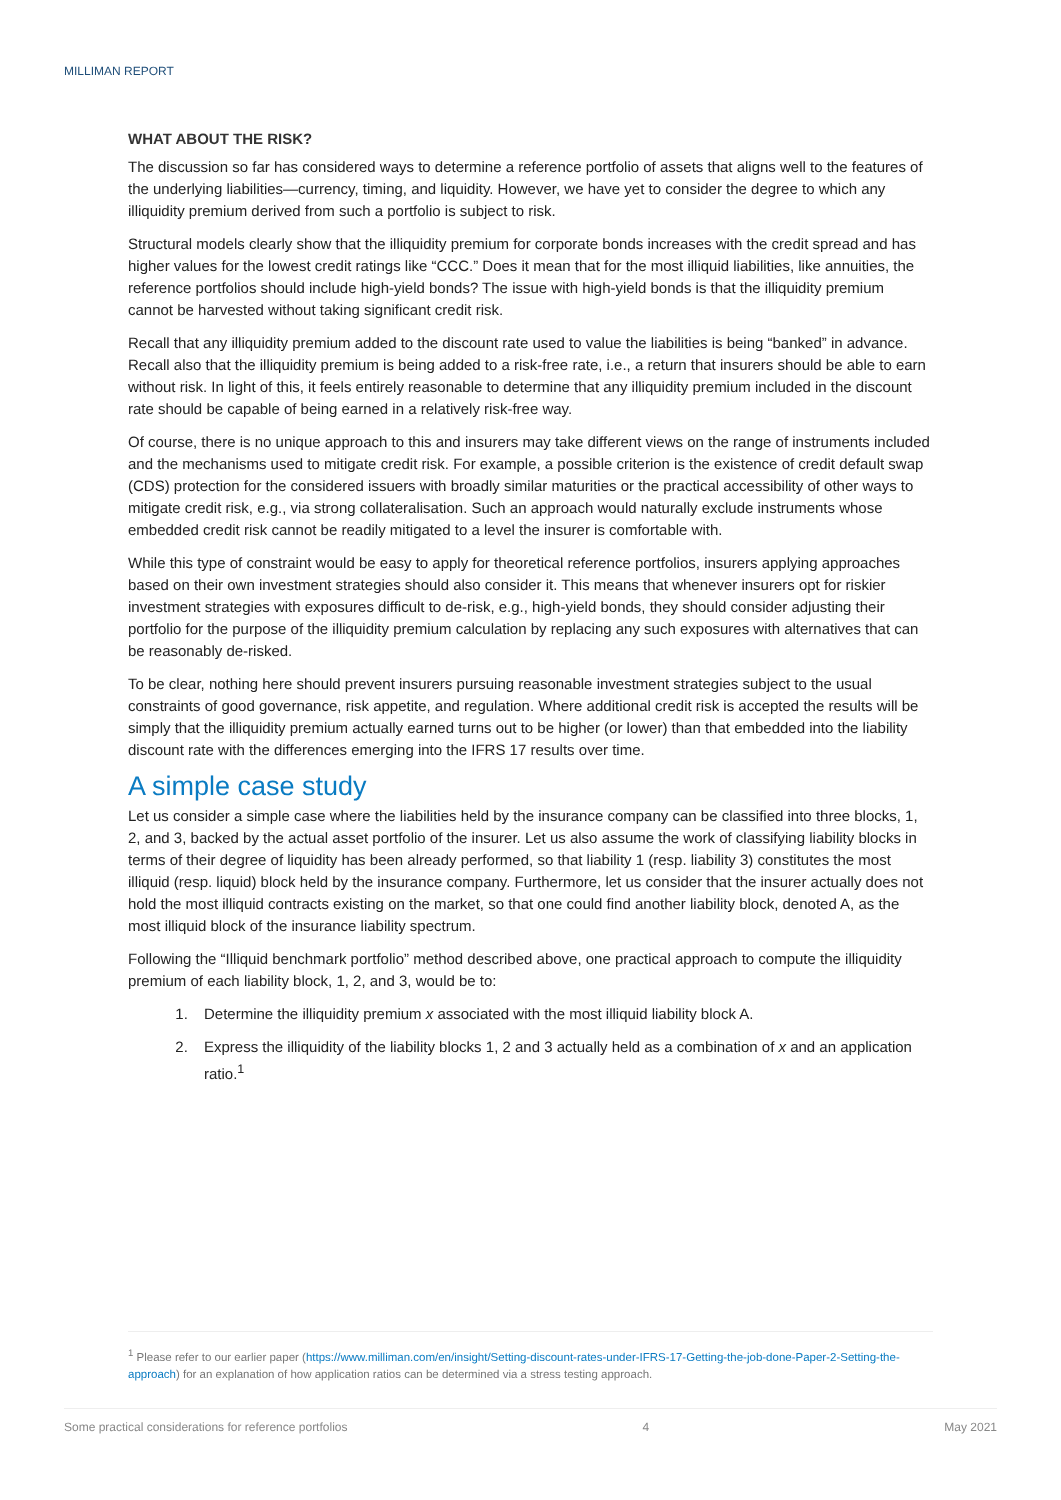MILLIMAN REPORT
WHAT ABOUT THE RISK?
The discussion so far has considered ways to determine a reference portfolio of assets that aligns well to the features of the underlying liabilities—currency, timing, and liquidity. However, we have yet to consider the degree to which any illiquidity premium derived from such a portfolio is subject to risk.
Structural models clearly show that the illiquidity premium for corporate bonds increases with the credit spread and has higher values for the lowest credit ratings like “CCC.” Does it mean that for the most illiquid liabilities, like annuities, the reference portfolios should include high-yield bonds? The issue with high-yield bonds is that the illiquidity premium cannot be harvested without taking significant credit risk.
Recall that any illiquidity premium added to the discount rate used to value the liabilities is being “banked” in advance. Recall also that the illiquidity premium is being added to a risk-free rate, i.e., a return that insurers should be able to earn without risk. In light of this, it feels entirely reasonable to determine that any illiquidity premium included in the discount rate should be capable of being earned in a relatively risk-free way.
Of course, there is no unique approach to this and insurers may take different views on the range of instruments included and the mechanisms used to mitigate credit risk. For example, a possible criterion is the existence of credit default swap (CDS) protection for the considered issuers with broadly similar maturities or the practical accessibility of other ways to mitigate credit risk, e.g., via strong collateralisation. Such an approach would naturally exclude instruments whose embedded credit risk cannot be readily mitigated to a level the insurer is comfortable with.
While this type of constraint would be easy to apply for theoretical reference portfolios, insurers applying approaches based on their own investment strategies should also consider it. This means that whenever insurers opt for riskier investment strategies with exposures difficult to de-risk, e.g., high-yield bonds, they should consider adjusting their portfolio for the purpose of the illiquidity premium calculation by replacing any such exposures with alternatives that can be reasonably de-risked.
To be clear, nothing here should prevent insurers pursuing reasonable investment strategies subject to the usual constraints of good governance, risk appetite, and regulation. Where additional credit risk is accepted the results will be simply that the illiquidity premium actually earned turns out to be higher (or lower) than that embedded into the liability discount rate with the differences emerging into the IFRS 17 results over time.
A simple case study
Let us consider a simple case where the liabilities held by the insurance company can be classified into three blocks, 1, 2, and 3, backed by the actual asset portfolio of the insurer. Let us also assume the work of classifying liability blocks in terms of their degree of liquidity has been already performed, so that liability 1 (resp. liability 3) constitutes the most illiquid (resp. liquid) block held by the insurance company. Furthermore, let us consider that the insurer actually does not hold the most illiquid contracts existing on the market, so that one could find another liability block, denoted A, as the most illiquid block of the insurance liability spectrum.
Following the “Illiquid benchmark portfolio” method described above, one practical approach to compute the illiquidity premium of each liability block, 1, 2, and 3, would be to:
1. Determine the illiquidity premium x associated with the most illiquid liability block A.
2. Express the illiquidity of the liability blocks 1, 2 and 3 actually held as a combination of x and an application ratio.<sup>1</sup>
<sup>1</sup> Please refer to our earlier paper (https://www.milliman.com/en/insight/Setting-discount-rates-under-IFRS-17-Getting-the-job-done-Paper-2-Setting-the-approach) for an explanation of how application ratios can be determined via a stress testing approach.
Some practical considerations for reference portfolios 4 May 2021